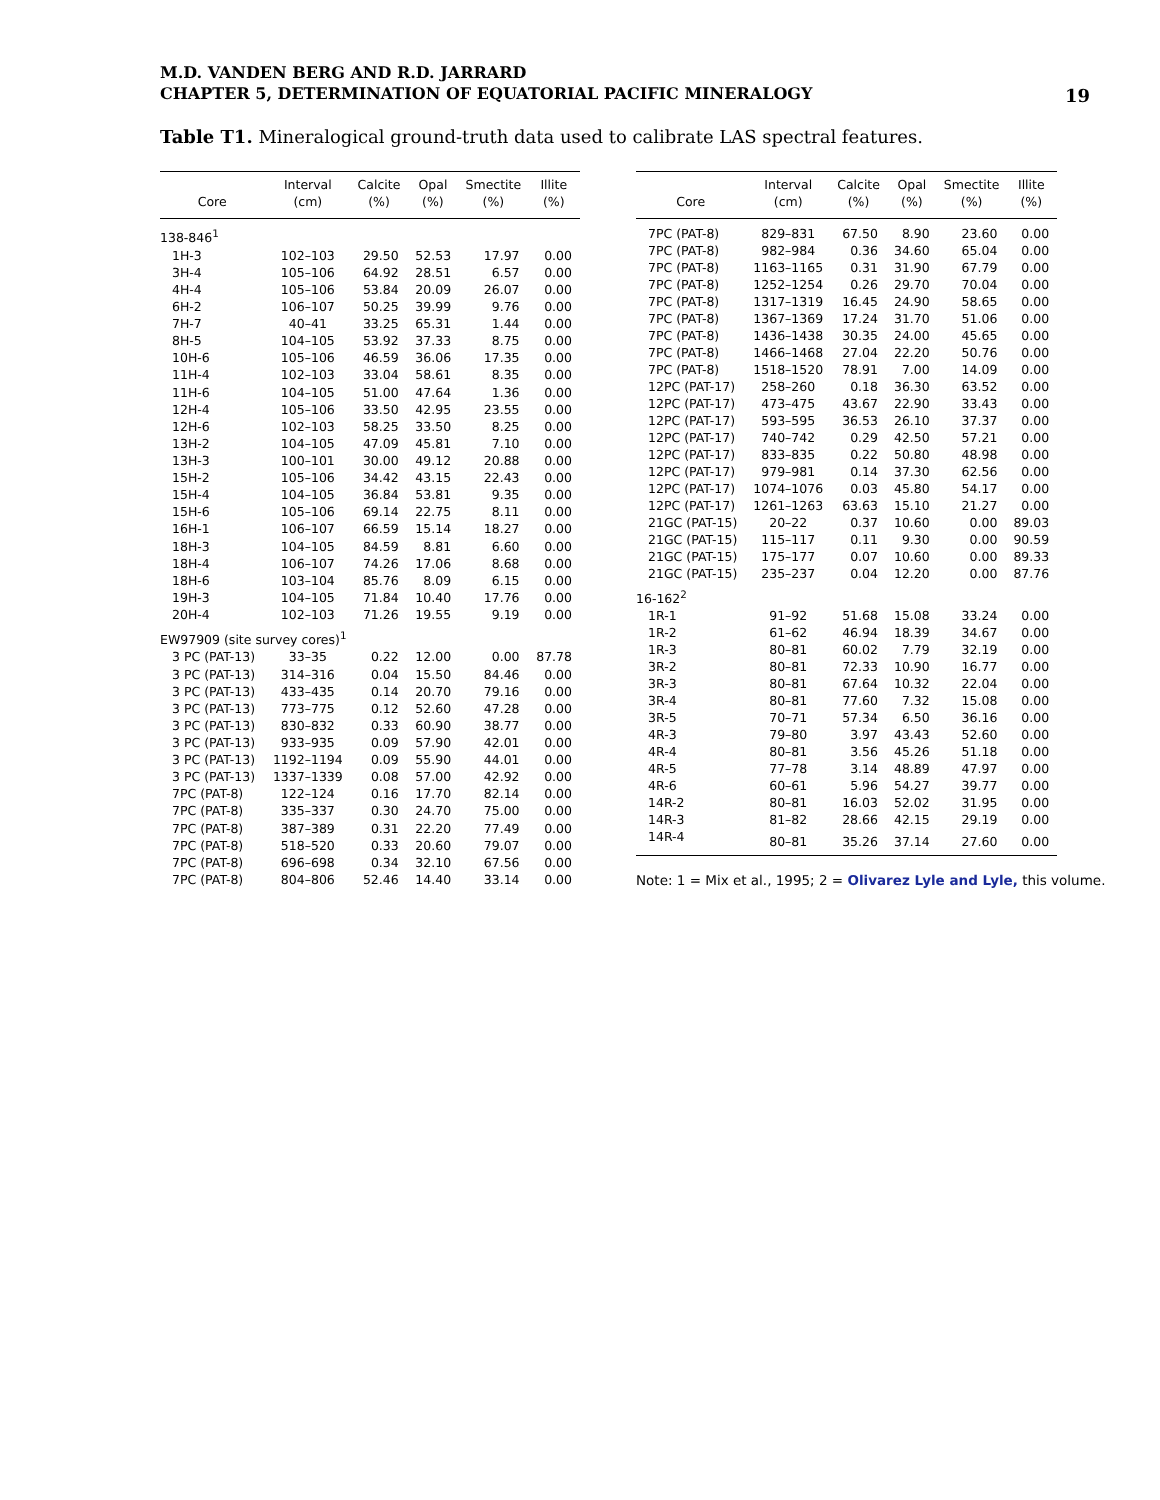M.D. VANDEN BERG AND R.D. JARRARD
CHAPTER 5, DETERMINATION OF EQUATORIAL PACIFIC MINERALOGY
19
Table T1. Mineralogical ground-truth data used to calibrate LAS spectral features.
| Core | Interval (cm) | Calcite (%) | Opal (%) | Smectite (%) | Illite (%) |
| --- | --- | --- | --- | --- | --- |
| 138-846<sup>1</sup> | | | | | |
| 1H-3 | 102–103 | 29.50 | 52.53 | 17.97 | 0.00 |
| 3H-4 | 105–106 | 64.92 | 28.51 | 6.57 | 0.00 |
| 4H-4 | 105–106 | 53.84 | 20.09 | 26.07 | 0.00 |
| 6H-2 | 106–107 | 50.25 | 39.99 | 9.76 | 0.00 |
| 7H-7 | 40–41 | 33.25 | 65.31 | 1.44 | 0.00 |
| 8H-5 | 104–105 | 53.92 | 37.33 | 8.75 | 0.00 |
| 10H-6 | 105–106 | 46.59 | 36.06 | 17.35 | 0.00 |
| 11H-4 | 102–103 | 33.04 | 58.61 | 8.35 | 0.00 |
| 11H-6 | 104–105 | 51.00 | 47.64 | 1.36 | 0.00 |
| 12H-4 | 105–106 | 33.50 | 42.95 | 23.55 | 0.00 |
| 12H-6 | 102–103 | 58.25 | 33.50 | 8.25 | 0.00 |
| 13H-2 | 104–105 | 47.09 | 45.81 | 7.10 | 0.00 |
| 13H-3 | 100–101 | 30.00 | 49.12 | 20.88 | 0.00 |
| 15H-2 | 105–106 | 34.42 | 43.15 | 22.43 | 0.00 |
| 15H-4 | 104–105 | 36.84 | 53.81 | 9.35 | 0.00 |
| 15H-6 | 105–106 | 69.14 | 22.75 | 8.11 | 0.00 |
| 16H-1 | 106–107 | 66.59 | 15.14 | 18.27 | 0.00 |
| 18H-3 | 104–105 | 84.59 | 8.81 | 6.60 | 0.00 |
| 18H-4 | 106–107 | 74.26 | 17.06 | 8.68 | 0.00 |
| 18H-6 | 103–104 | 85.76 | 8.09 | 6.15 | 0.00 |
| 19H-3 | 104–105 | 71.84 | 10.40 | 17.76 | 0.00 |
| 20H-4 | 102–103 | 71.26 | 19.55 | 9.19 | 0.00 |
| EW97909 (site survey cores)<sup>1</sup> | | | | | |
| 3 PC (PAT-13) | 33–35 | 0.22 | 12.00 | 0.00 | 87.78 |
| 3 PC (PAT-13) | 314–316 | 0.04 | 15.50 | 84.46 | 0.00 |
| 3 PC (PAT-13) | 433–435 | 0.14 | 20.70 | 79.16 | 0.00 |
| 3 PC (PAT-13) | 773–775 | 0.12 | 52.60 | 47.28 | 0.00 |
| 3 PC (PAT-13) | 830–832 | 0.33 | 60.90 | 38.77 | 0.00 |
| 3 PC (PAT-13) | 933–935 | 0.09 | 57.90 | 42.01 | 0.00 |
| 3 PC (PAT-13) | 1192–1194 | 0.09 | 55.90 | 44.01 | 0.00 |
| 3 PC (PAT-13) | 1337–1339 | 0.08 | 57.00 | 42.92 | 0.00 |
| 7PC (PAT-8) | 122–124 | 0.16 | 17.70 | 82.14 | 0.00 |
| 7PC (PAT-8) | 335–337 | 0.30 | 24.70 | 75.00 | 0.00 |
| 7PC (PAT-8) | 387–389 | 0.31 | 22.20 | 77.49 | 0.00 |
| 7PC (PAT-8) | 518–520 | 0.33 | 20.60 | 79.07 | 0.00 |
| 7PC (PAT-8) | 696–698 | 0.34 | 32.10 | 67.56 | 0.00 |
| 7PC (PAT-8) | 804–806 | 52.46 | 14.40 | 33.14 | 0.00 |
| Core | Interval (cm) | Calcite (%) | Opal (%) | Smectite (%) | Illite (%) |
| --- | --- | --- | --- | --- | --- |
| 7PC (PAT-8) | 829–831 | 67.50 | 8.90 | 23.60 | 0.00 |
| 7PC (PAT-8) | 982–984 | 0.36 | 34.60 | 65.04 | 0.00 |
| 7PC (PAT-8) | 1163–1165 | 0.31 | 31.90 | 67.79 | 0.00 |
| 7PC (PAT-8) | 1252–1254 | 0.26 | 29.70 | 70.04 | 0.00 |
| 7PC (PAT-8) | 1317–1319 | 16.45 | 24.90 | 58.65 | 0.00 |
| 7PC (PAT-8) | 1367–1369 | 17.24 | 31.70 | 51.06 | 0.00 |
| 7PC (PAT-8) | 1436–1438 | 30.35 | 24.00 | 45.65 | 0.00 |
| 7PC (PAT-8) | 1466–1468 | 27.04 | 22.20 | 50.76 | 0.00 |
| 7PC (PAT-8) | 1518–1520 | 78.91 | 7.00 | 14.09 | 0.00 |
| 12PC (PAT-17) | 258–260 | 0.18 | 36.30 | 63.52 | 0.00 |
| 12PC (PAT-17) | 473–475 | 43.67 | 22.90 | 33.43 | 0.00 |
| 12PC (PAT-17) | 593–595 | 36.53 | 26.10 | 37.37 | 0.00 |
| 12PC (PAT-17) | 740–742 | 0.29 | 42.50 | 57.21 | 0.00 |
| 12PC (PAT-17) | 833–835 | 0.22 | 50.80 | 48.98 | 0.00 |
| 12PC (PAT-17) | 979–981 | 0.14 | 37.30 | 62.56 | 0.00 |
| 12PC (PAT-17) | 1074–1076 | 0.03 | 45.80 | 54.17 | 0.00 |
| 12PC (PAT-17) | 1261–1263 | 63.63 | 15.10 | 21.27 | 0.00 |
| 21GC (PAT-15) | 20–22 | 0.37 | 10.60 | 0.00 | 89.03 |
| 21GC (PAT-15) | 115–117 | 0.11 | 9.30 | 0.00 | 90.59 |
| 21GC (PAT-15) | 175–177 | 0.07 | 10.60 | 0.00 | 89.33 |
| 21GC (PAT-15) | 235–237 | 0.04 | 12.20 | 0.00 | 87.76 |
| 16-162<sup>2</sup> | | | | | |
| 1R-1 | 91–92 | 51.68 | 15.08 | 33.24 | 0.00 |
| 1R-2 | 61–62 | 46.94 | 18.39 | 34.67 | 0.00 |
| 1R-3 | 80–81 | 60.02 | 7.79 | 32.19 | 0.00 |
| 3R-2 | 80–81 | 72.33 | 10.90 | 16.77 | 0.00 |
| 3R-3 | 80–81 | 67.64 | 10.32 | 22.04 | 0.00 |
| 3R-4 | 80–81 | 77.60 | 7.32 | 15.08 | 0.00 |
| 3R-5 | 70–71 | 57.34 | 6.50 | 36.16 | 0.00 |
| 4R-3 | 79–80 | 3.97 | 43.43 | 52.60 | 0.00 |
| 4R-4 | 80–81 | 3.56 | 45.26 | 51.18 | 0.00 |
| 4R-5 | 77–78 | 3.14 | 48.89 | 47.97 | 0.00 |
| 4R-6 | 60–61 | 5.96 | 54.27 | 39.77 | 0.00 |
| 14R-2 | 80–81 | 16.03 | 52.02 | 31.95 | 0.00 |
| 14R-3 | 81–82 | 28.66 | 42.15 | 29.19 | 0.00 |
| 14R-4 | 80–81 | 35.26 | 37.14 | 27.60 | 0.00 |
Note: 1 = Mix et al., 1995; 2 = Olivarez Lyle and Lyle, this volume.